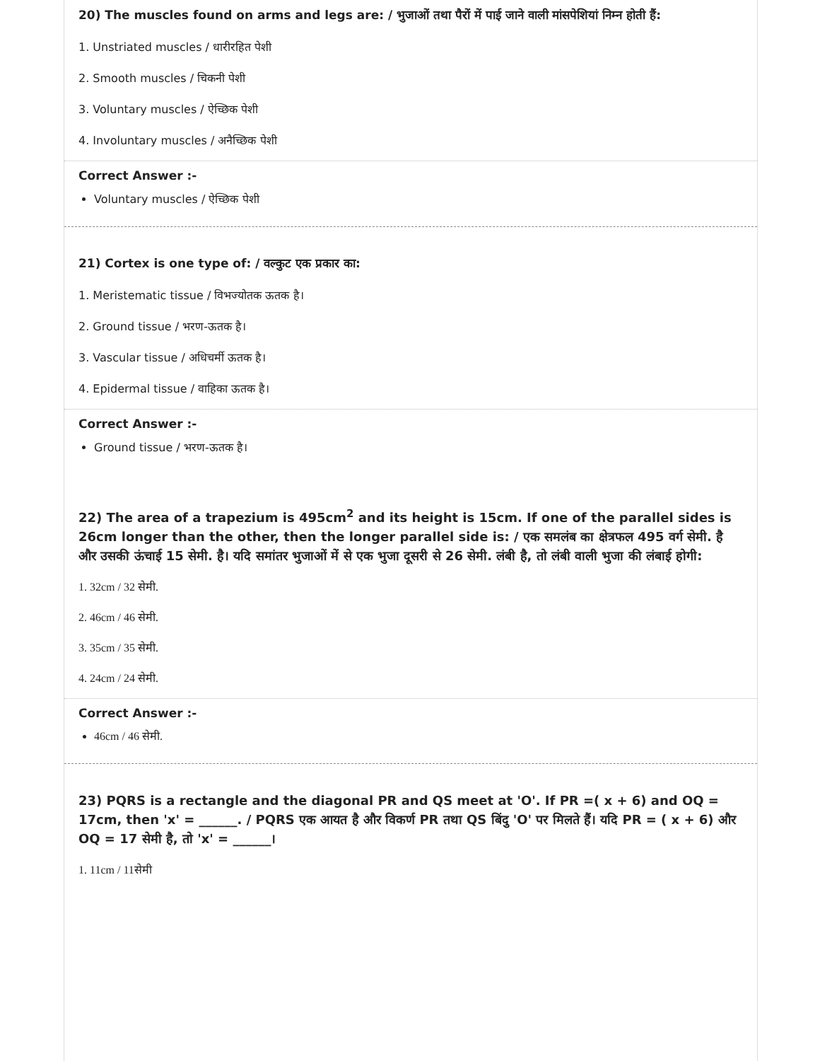20) The muscles found on arms and legs are: / भुजाओं तथा पैरों में पाई जाने वाली मांसपेशियां निम्न होती हैं:
1. Unstriated muscles / धारीरहित पेशी
2. Smooth muscles / चिकनी पेशी
3. Voluntary muscles / ऐच्छिक पेशी
4. Involuntary muscles / अनैच्छिक पेशी
Correct Answer :-
Voluntary muscles / ऐच्छिक पेशी
21) Cortex is one type of: / वल्कुट एक प्रकार का:
1. Meristematic tissue / विभज्योतक ऊतक है।
2. Ground tissue / भरण-ऊतक है।
3. Vascular tissue / अधिचर्मी ऊतक है।
4. Epidermal tissue / वाहिका ऊतक है।
Correct Answer :-
Ground tissue / भरण-ऊतक है।
22) The area of a trapezium is 495cm<sup>2</sup> and its height is 15cm. If one of the parallel sides is 26cm longer than the other, then the longer parallel side is: / एक समलंब का क्षेत्रफल 495 वर्ग सेमी. है और उसकी ऊंचाई 15 सेमी. है। यदि समांतर भुजाओं में से एक भुजा दूसरी से 26 सेमी. लंबी है, तो लंबी वाली भुजा की लंबाई होगी:
1. 32cm / 32 सेमी.
2. 46cm / 46 सेमी.
3. 35cm / 35 सेमी.
4. 24cm / 24 सेमी.
Correct Answer :-
46cm / 46 सेमी.
23) PQRS is a rectangle and the diagonal PR and QS meet at 'O'. If PR =( x + 6) and OQ = 17cm, then 'x' = ______. / PQRS एक आयत है और विकर्ण PR तथा QS बिंदु 'O' पर मिलते हैं। यदि PR = ( x + 6) और OQ = 17 सेमी है, तो 'x' = ______।
1. 11cm / 11सेमी